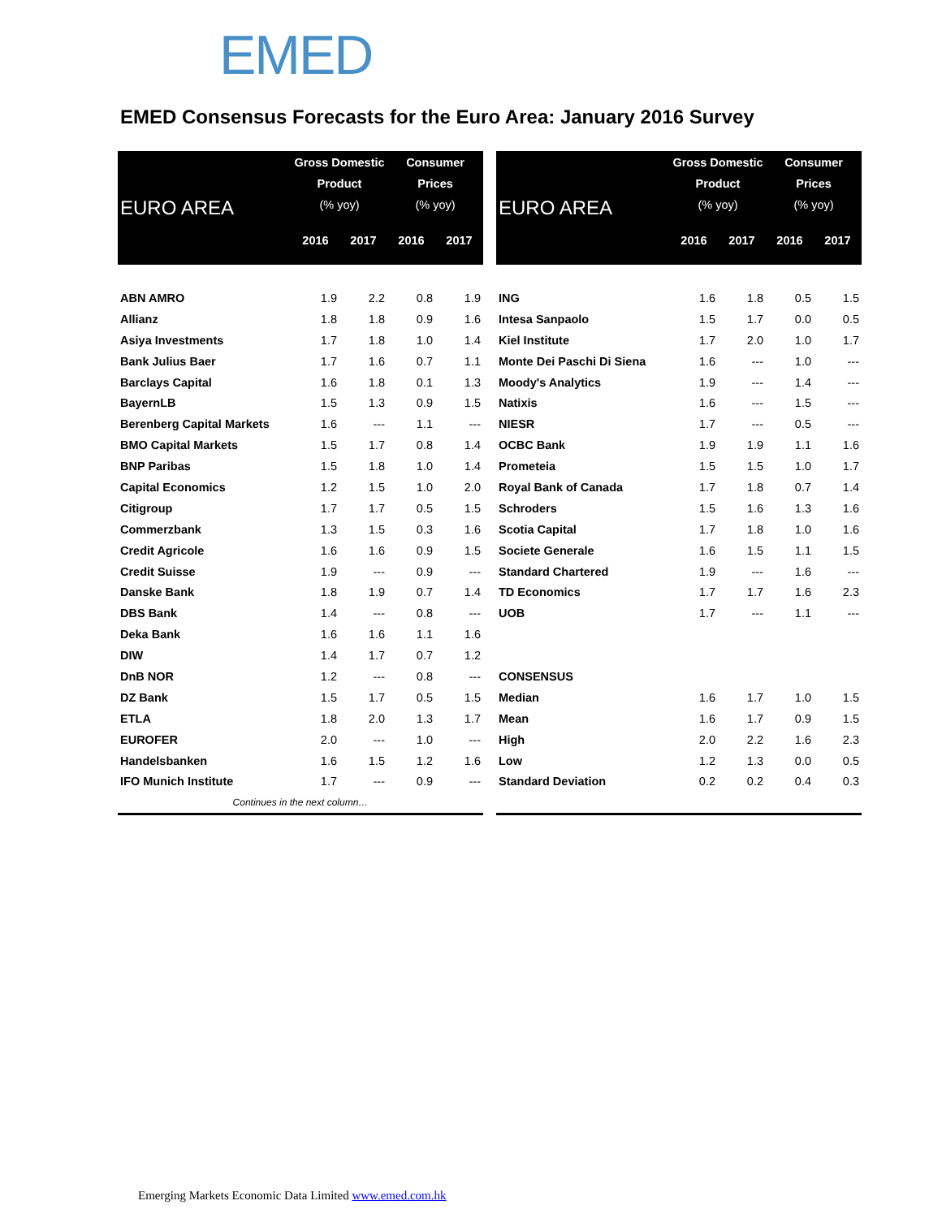EMED
EMED Consensus Forecasts for the Euro Area: January 2016 Survey
| EURO AREA | Gross Domestic Product (% yoy) | | Consumer Prices (% yoy) | |
| --- | --- | --- | --- | --- |
| | 2016 | 2017 | 2016 | 2017 |
| ABN AMRO | 1.9 | 2.2 | 0.8 | 1.9 |
| Allianz | 1.8 | 1.8 | 0.9 | 1.6 |
| Asiya Investments | 1.7 | 1.8 | 1.0 | 1.4 |
| Bank Julius Baer | 1.7 | 1.6 | 0.7 | 1.1 |
| Barclays Capital | 1.6 | 1.8 | 0.1 | 1.3 |
| BayernLB | 1.5 | 1.3 | 0.9 | 1.5 |
| Berenberg Capital Markets | 1.6 | --- | 1.1 | --- |
| BMO Capital Markets | 1.5 | 1.7 | 0.8 | 1.4 |
| BNP Paribas | 1.5 | 1.8 | 1.0 | 1.4 |
| Capital Economics | 1.2 | 1.5 | 1.0 | 2.0 |
| Citigroup | 1.7 | 1.7 | 0.5 | 1.5 |
| Commerzbank | 1.3 | 1.5 | 0.3 | 1.6 |
| Credit Agricole | 1.6 | 1.6 | 0.9 | 1.5 |
| Credit Suisse | 1.9 | --- | 0.9 | --- |
| Danske Bank | 1.8 | 1.9 | 0.7 | 1.4 |
| DBS Bank | 1.4 | --- | 0.8 | --- |
| Deka Bank | 1.6 | 1.6 | 1.1 | 1.6 |
| DIW | 1.4 | 1.7 | 0.7 | 1.2 |
| DnB NOR | 1.2 | --- | 0.8 | --- |
| DZ Bank | 1.5 | 1.7 | 0.5 | 1.5 |
| ETLA | 1.8 | 2.0 | 1.3 | 1.7 |
| EUROFER | 2.0 | --- | 1.0 | --- |
| Handelsbanken | 1.6 | 1.5 | 1.2 | 1.6 |
| IFO Munich Institute | 1.7 | --- | 0.9 | --- |
| Continues in the next column… | | | | |
| EURO AREA | Gross Domestic Product (% yoy) | | Consumer Prices (% yoy) | |
| --- | --- | --- | --- | --- |
| | 2016 | 2017 | 2016 | 2017 |
| ING | 1.6 | 1.8 | 0.5 | 1.5 |
| Intesa Sanpaolo | 1.5 | 1.7 | 0.0 | 0.5 |
| Kiel Institute | 1.7 | 2.0 | 1.0 | 1.7 |
| Monte Dei Paschi Di Siena | 1.6 | --- | 1.0 | --- |
| Moody's Analytics | 1.9 | --- | 1.4 | --- |
| Natixis | 1.6 | --- | 1.5 | --- |
| NIESR | 1.7 | --- | 0.5 | --- |
| OCBC Bank | 1.9 | 1.9 | 1.1 | 1.6 |
| Prometeia | 1.5 | 1.5 | 1.0 | 1.7 |
| Royal Bank of Canada | 1.7 | 1.8 | 0.7 | 1.4 |
| Schroders | 1.5 | 1.6 | 1.3 | 1.6 |
| Scotia Capital | 1.7 | 1.8 | 1.0 | 1.6 |
| Societe Generale | 1.6 | 1.5 | 1.1 | 1.5 |
| Standard Chartered | 1.9 | --- | 1.6 | --- |
| TD Economics | 1.7 | 1.7 | 1.6 | 2.3 |
| UOB | 1.7 | --- | 1.1 | --- |
| CONSENSUS | | | | |
| Median | 1.6 | 1.7 | 1.0 | 1.5 |
| Mean | 1.6 | 1.7 | 0.9 | 1.5 |
| High | 2.0 | 2.2 | 1.6 | 2.3 |
| Low | 1.2 | 1.3 | 0.0 | 0.5 |
| Standard Deviation | 0.2 | 0.2 | 0.4 | 0.3 |
Emerging Markets Economic Data Limited www.emed.com.hk